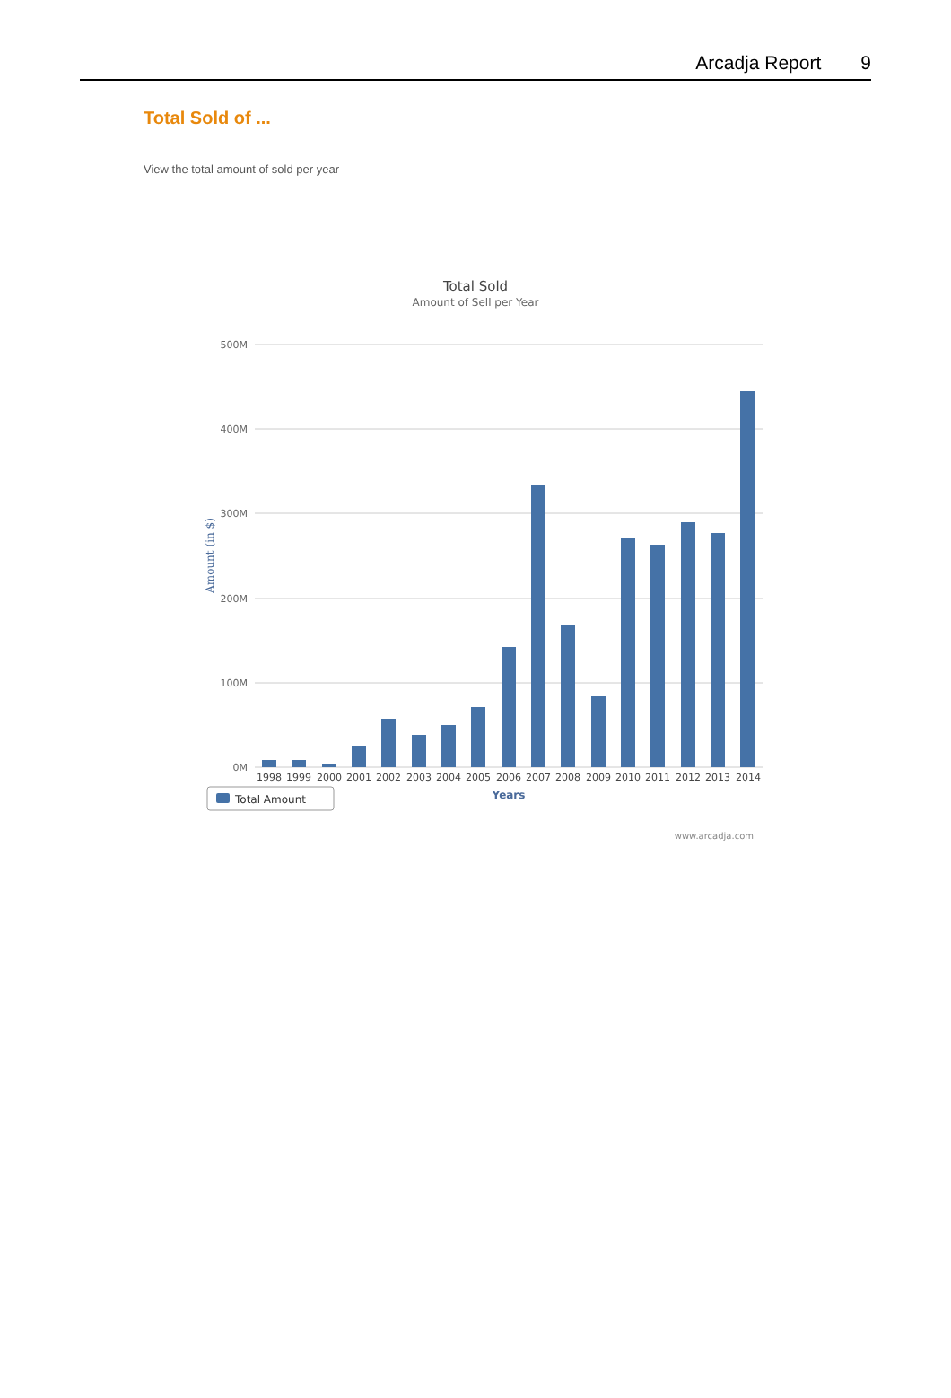Arcadja Report 9
Total Sold of ...
View the total amount of sold per year
Total Sold
Amount of Sell per Year
500M
400M
300M
200M
100M
0M
Amount (in $)
1998
1999
2000
2001
2002
2003
2004
2005
2006
2007
2008
2009
2010
2011
2012
2013
2014
Years
Total Amount
www.arcadja.com